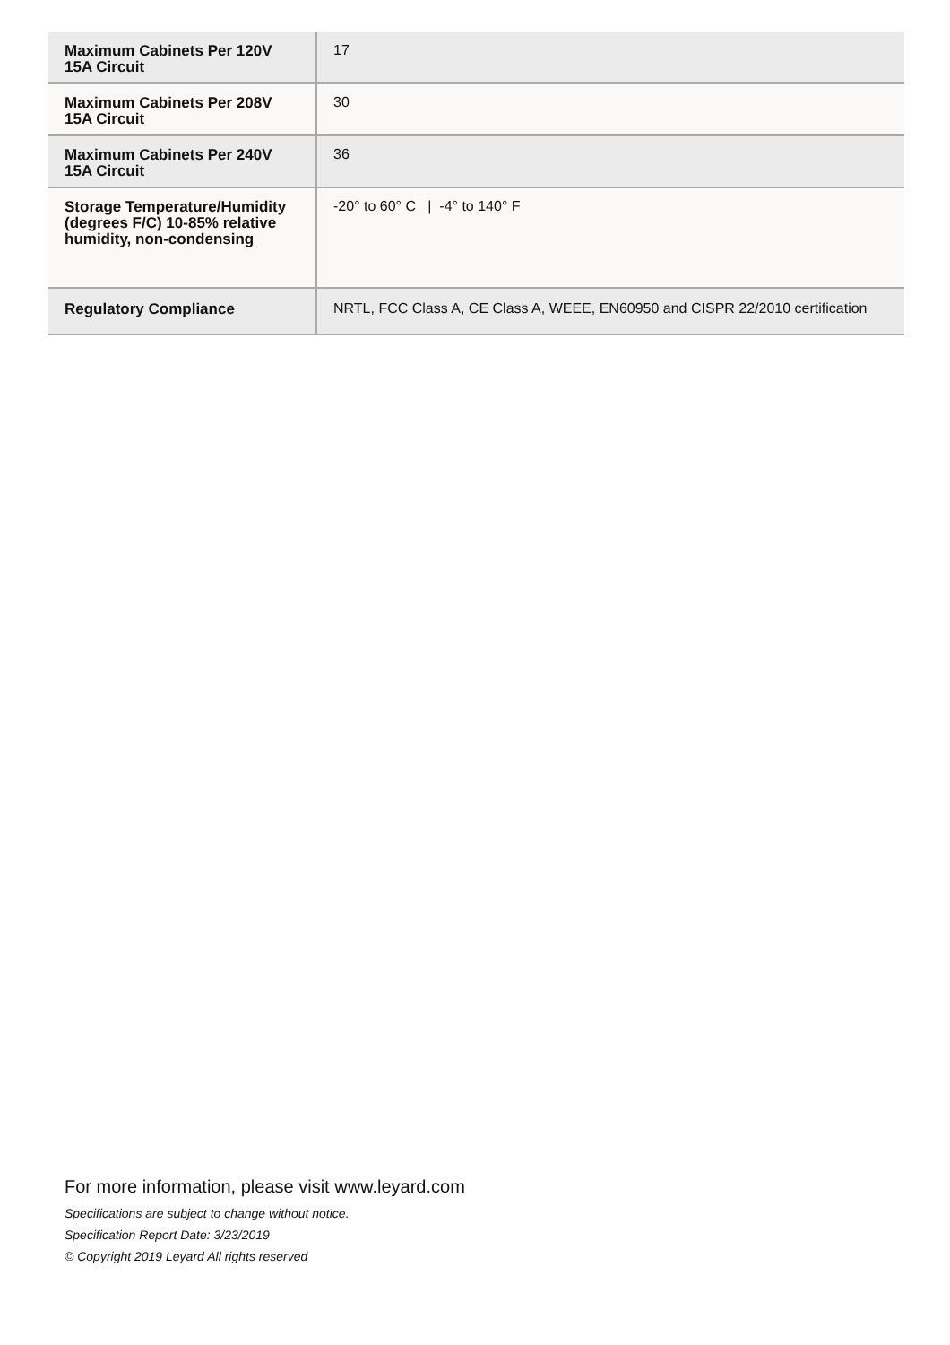| Maximum Cabinets Per 120V 15A Circuit | 17 |
| Maximum Cabinets Per 208V 15A Circuit | 30 |
| Maximum Cabinets Per 240V 15A Circuit | 36 |
| Storage Temperature/Humidity (degrees F/C) 10-85% relative humidity, non-condensing | -20° to 60° C / -4° to 140° F |
| Regulatory Compliance | NRTL, FCC Class A, CE Class A, WEEE, EN60950 and CISPR 22/2010 certification |
For more information, please visit www.leyard.com
Specifications are subject to change without notice.
Specification Report Date: 3/23/2019
© Copyright 2019 Leyard All rights reserved